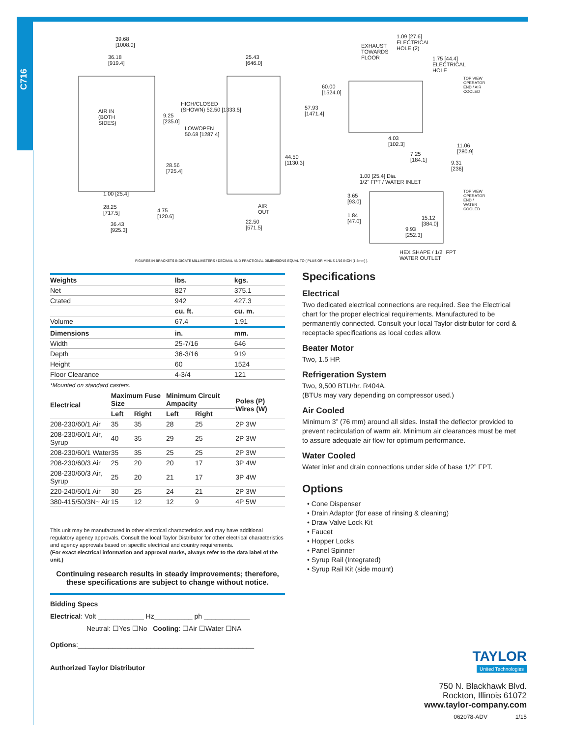C716
39.68
[1008.0]
36.18
[919.4]
AIR IN
(BOTH
SIDES)
9.25
[235.0]
HIGH/CLOSED
(SHOWN) 52.50 [1333.5]
LOW/OPEN
50.68 [1287.4]
28.56
[725.4]
1.00 [25.4]
28.25
[717.5]
4.75
[120.6]
36.43
[925.3]
25.43
[646.0]
60.00
[1524.0]
57.93
[1471.4]
44.50
[1130.3]
AIR
OUT
22.50
[571.5]
EXHAUST
TOWARDS
FLOOR
1.09 [27.6]
ELECTRICAL
HOLE (2)
1.75 [44.4]
ELECTRICAL
HOLE
4.03
[102.3]
11.06
[280.9]
7.25
[184.1]
9.31
[236]
1.00 [25.4] Dia.
1/2" FPT / WATER INLET
3.65
[93.0]
1.84
[47.0]
15.12
[384.0]
9.93
[252.3]
HEX SHAPE / 1/2" FPT
WATER OUTLET
TOP VIEW OPERATOR END / AIR COOLED
TOP VIEW OPERATOR END / WATER COOLED
FIGURES IN BRACKETS INDICATE MILLIMETERS / DECIMAL AND FRACTIONAL DIMENSIONS EQUAL TO ( PLUS OR MINUS 1/16 INCH [1.5mm] ).
| Weights | lbs. | kgs. |
| --- | --- | --- |
| Net | 827 | 375.1 |
| Crated | 942 | 427.3 |
| | cu. ft. | cu. m. |
| Volume | 67.4 | 1.91 |
| Dimensions | in. | mm. |
| Width | 25-7/16 | 646 |
| Depth | 36-3/16 | 919 |
| Height | 60 | 1524 |
| Floor Clearance | 4-3/4 | 121 |
*Mounted on standard casters.
| Electrical | Maximum Fuse Size | | Minimum Circuit Ampacity | | Poles (P) Wires (W) |
| --- | --- | --- | --- | --- | --- |
| | Left | Right | Left | Right | |
| 208-230/60/1 Air | 35 | 35 | 28 | 25 | 2P 3W |
| 208-230/60/1 Air, Syrup | 40 | 35 | 29 | 25 | 2P 3W |
| 208-230/60/1 Water | 35 | 35 | 25 | 25 | 2P 3W |
| 208-230/60/3 Air | 25 | 20 | 20 | 17 | 3P 4W |
| 208-230/60/3 Air, Syrup | 25 | 20 | 21 | 17 | 3P 4W |
| 220-240/50/1 Air | 30 | 25 | 24 | 21 | 2P 3W |
| 380-415/50/3N~ Air | 15 | 12 | 12 | 9 | 4P 5W |
This unit may be manufactured in other electrical characteristics and may have additional regulatory agency approvals. Consult the local Taylor Distributor for other electrical characteristics and agency approvals based on specific electrical and country requirements.
(For exact electrical information and approval marks, always refer to the data label of the unit.)
Continuing research results in steady improvements; therefore,
these specifications are subject to change without notice.
Bidding Specs
Electrical: Volt ____________ Hz__________ ph ____________
Neutral: ☐Yes ☐No Cooling: ☐Air ☐Water ☐NA
Options:______________________________________________
Authorized Taylor Distributor
Specifications
Electrical
Two dedicated electrical connections are required. See the Electrical chart for the proper electrical requirements. Manufactured to be permanently connected. Consult your local Taylor distributor for cord & receptacle specifications as local codes allow.
Beater Motor
Two, 1.5 HP.
Refrigeration System
Two, 9,500 BTU/hr. R404A.
(BTUs may vary depending on compressor used.)
Air Cooled
Minimum 3” (76 mm) around all sides. Install the deflector provided to prevent recirculation of warm air. Minimum air clearances must be met to assure adequate air flow for optimum performance.
Water Cooled
Water inlet and drain connections under side of base 1/2” FPT.
Options
• Cone Dispenser
• Drain Adaptor (for ease of rinsing & cleaning)
• Draw Valve Lock Kit
• Faucet
• Hopper Locks
• Panel Spinner
• Syrup Rail (Integrated)
• Syrup Rail Kit (side mount)
TAYLOR
United Technologies
750 N. Blackhawk Blvd.
Rockton, Illinois 61072
www.taylor-company.com
062078-ADV 1/15